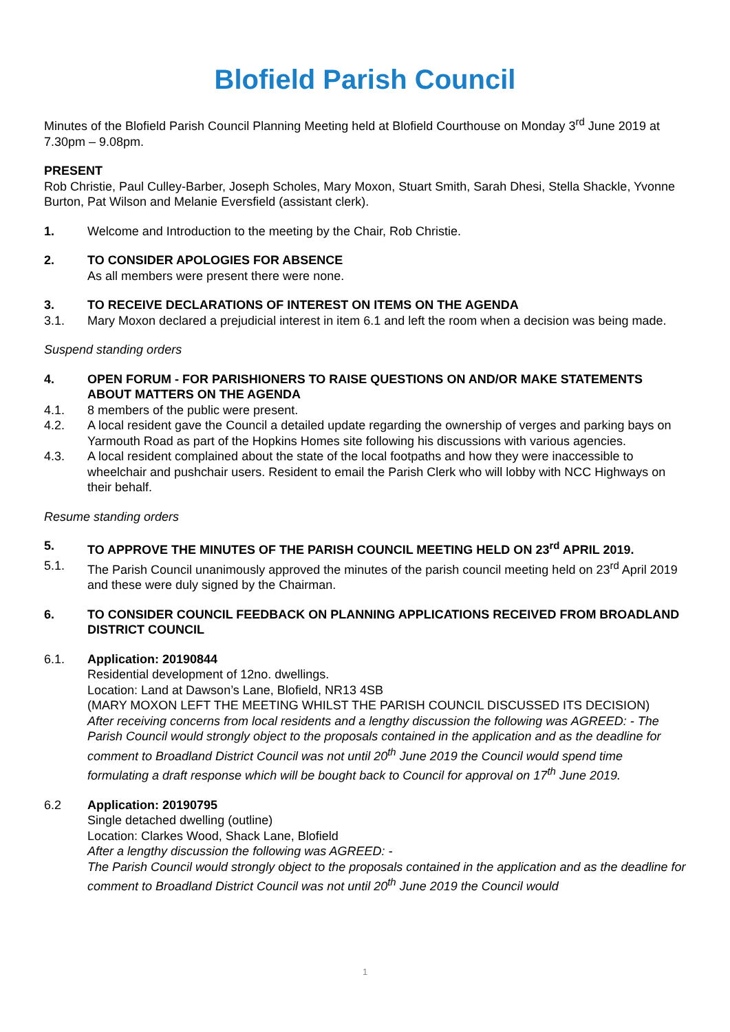Blofield Parish Council
Minutes of the Blofield Parish Council Planning Meeting held at Blofield Courthouse on Monday 3<sup>rd</sup> June 2019 at 7.30pm – 9.08pm.
PRESENT
Rob Christie, Paul Culley-Barber, Joseph Scholes, Mary Moxon, Stuart Smith, Sarah Dhesi, Stella Shackle, Yvonne Burton, Pat Wilson and Melanie Eversfield (assistant clerk).
1. Welcome and Introduction to the meeting by the Chair, Rob Christie.
2. TO CONSIDER APOLOGIES FOR ABSENCE
As all members were present there were none.
3. TO RECEIVE DECLARATIONS OF INTEREST ON ITEMS ON THE AGENDA
3.1. Mary Moxon declared a prejudicial interest in item 6.1 and left the room when a decision was being made.
Suspend standing orders
4. OPEN FORUM - FOR PARISHIONERS TO RAISE QUESTIONS ON AND/OR MAKE STATEMENTS ABOUT MATTERS ON THE AGENDA
4.1. 8 members of the public were present.
4.2. A local resident gave the Council a detailed update regarding the ownership of verges and parking bays on Yarmouth Road as part of the Hopkins Homes site following his discussions with various agencies.
4.3. A local resident complained about the state of the local footpaths and how they were inaccessible to wheelchair and pushchair users. Resident to email the Parish Clerk who will lobby with NCC Highways on their behalf.
Resume standing orders
5. TO APPROVE THE MINUTES OF THE PARISH COUNCIL MEETING HELD ON 23<sup>rd</sup> APRIL 2019.
5.1. The Parish Council unanimously approved the minutes of the parish council meeting held on 23<sup>rd</sup> April 2019 and these were duly signed by the Chairman.
6. TO CONSIDER COUNCIL FEEDBACK ON PLANNING APPLICATIONS RECEIVED FROM BROADLAND DISTRICT COUNCIL
6.1. Application: 20190844
Residential development of 12no. dwellings.
Location: Land at Dawson’s Lane, Blofield, NR13 4SB
(MARY MOXON LEFT THE MEETING WHILST THE PARISH COUNCIL DISCUSSED ITS DECISION)
After receiving concerns from local residents and a lengthy discussion the following was AGREED: - The Parish Council would strongly object to the proposals contained in the application and as the deadline for comment to Broadland District Council was not until 20<sup>th</sup> June 2019 the Council would spend time formulating a draft response which will be bought back to Council for approval on 17<sup>th</sup> June 2019.
6.2 Application: 20190795
Single detached dwelling (outline)
Location: Clarkes Wood, Shack Lane, Blofield
After a lengthy discussion the following was AGREED: -
The Parish Council would strongly object to the proposals contained in the application and as the deadline for comment to Broadland District Council was not until 20<sup>th</sup> June 2019 the Council would
1